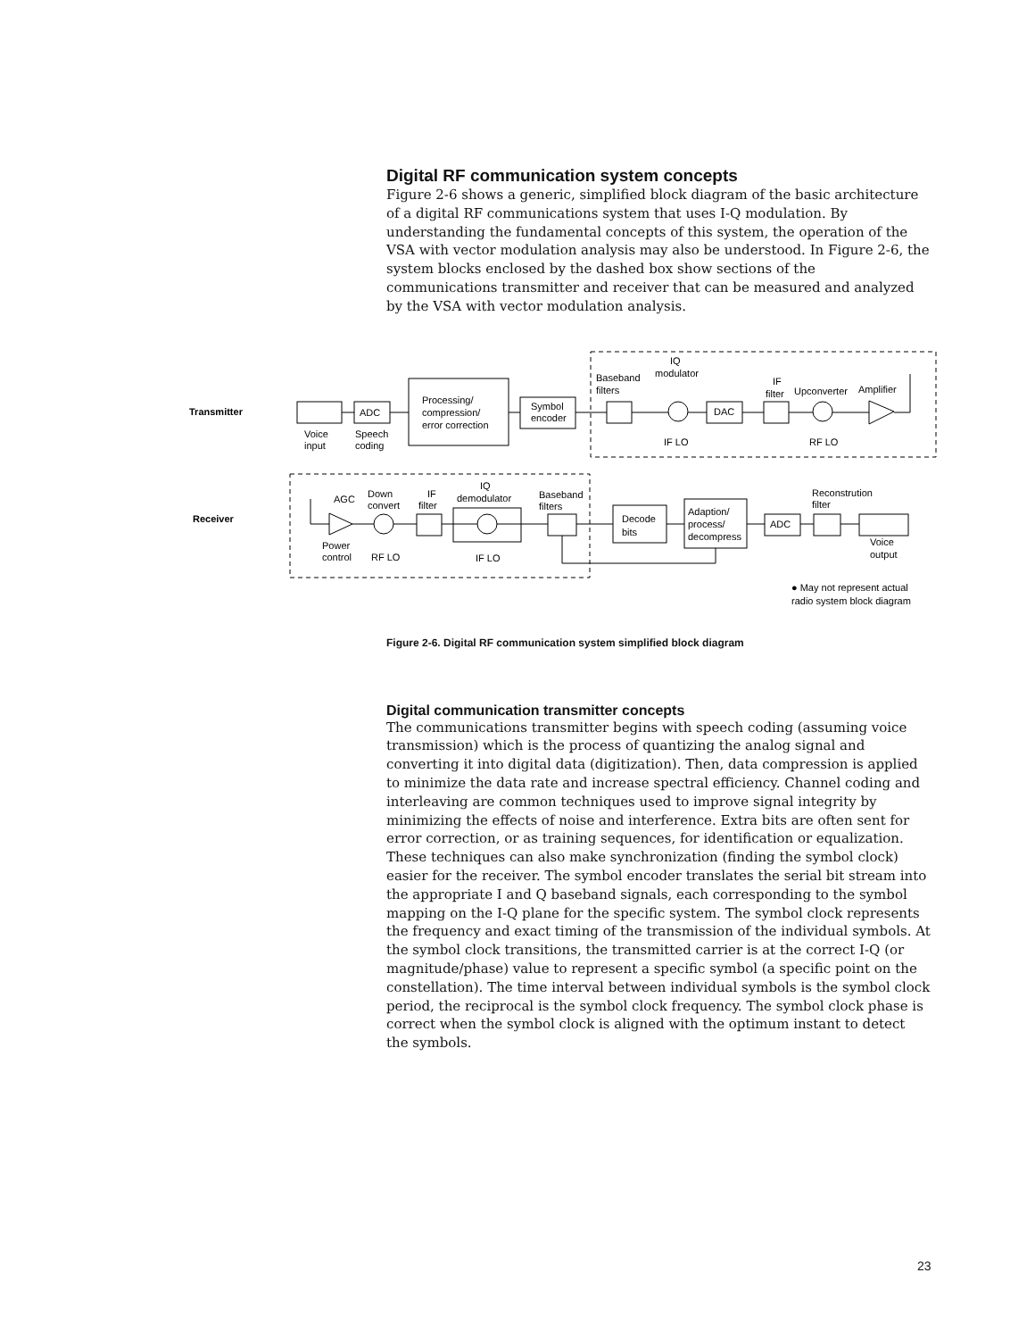Digital RF communication system concepts
Figure 2-6 shows a generic, simplified block diagram of the basic architecture of a digital RF communications system that uses I-Q modulation. By understanding the fundamental concepts of this system, the operation of the VSA with vector modulation analysis may also be understood. In Figure 2-6, the system blocks enclosed by the dashed box show sections of the communications transmitter and receiver that can be measured and analyzed by the VSA with vector modulation analysis.
Transmitter
Receiver
ADC
Voice
input
Speech
coding
Processing/
compression/
error correction
Symbol
encoder
Baseband
filters
IQ
modulator
DAC
IF
filter
Upconverter
Amplifier
IF LO
RF LO
AGC
Down
convert
IF
filter
IQ
demodulator
Baseband
filters
Decode
bits
Adaption/
process/
decompress
ADC
Reconstrution
filter
Voice
output
Power
control
RF LO
IF LO
● May not represent actual
radio system block diagram
Figure 2-6. Digital RF communication system simplified block diagram
Digital communication transmitter concepts
The communications transmitter begins with speech coding (assuming voice transmission) which is the process of quantizing the analog signal and converting it into digital data (digitization). Then, data compression is applied to minimize the data rate and increase spectral efficiency. Channel coding and interleaving are common techniques used to improve signal integrity by minimizing the effects of noise and interference. Extra bits are often sent for error correction, or as training sequences, for identification or equalization. These techniques can also make synchronization (finding the symbol clock) easier for the receiver. The symbol encoder translates the serial bit stream into the appropriate I and Q baseband signals, each corresponding to the symbol mapping on the I-Q plane for the specific system. The symbol clock represents the frequency and exact timing of the transmission of the individual symbols. At the symbol clock transitions, the transmitted carrier is at the correct I-Q (or magnitude/phase) value to represent a specific symbol (a specific point on the constellation). The time interval between individual symbols is the symbol clock period, the reciprocal is the symbol clock frequency. The symbol clock phase is correct when the symbol clock is aligned with the optimum instant to detect the symbols.
23